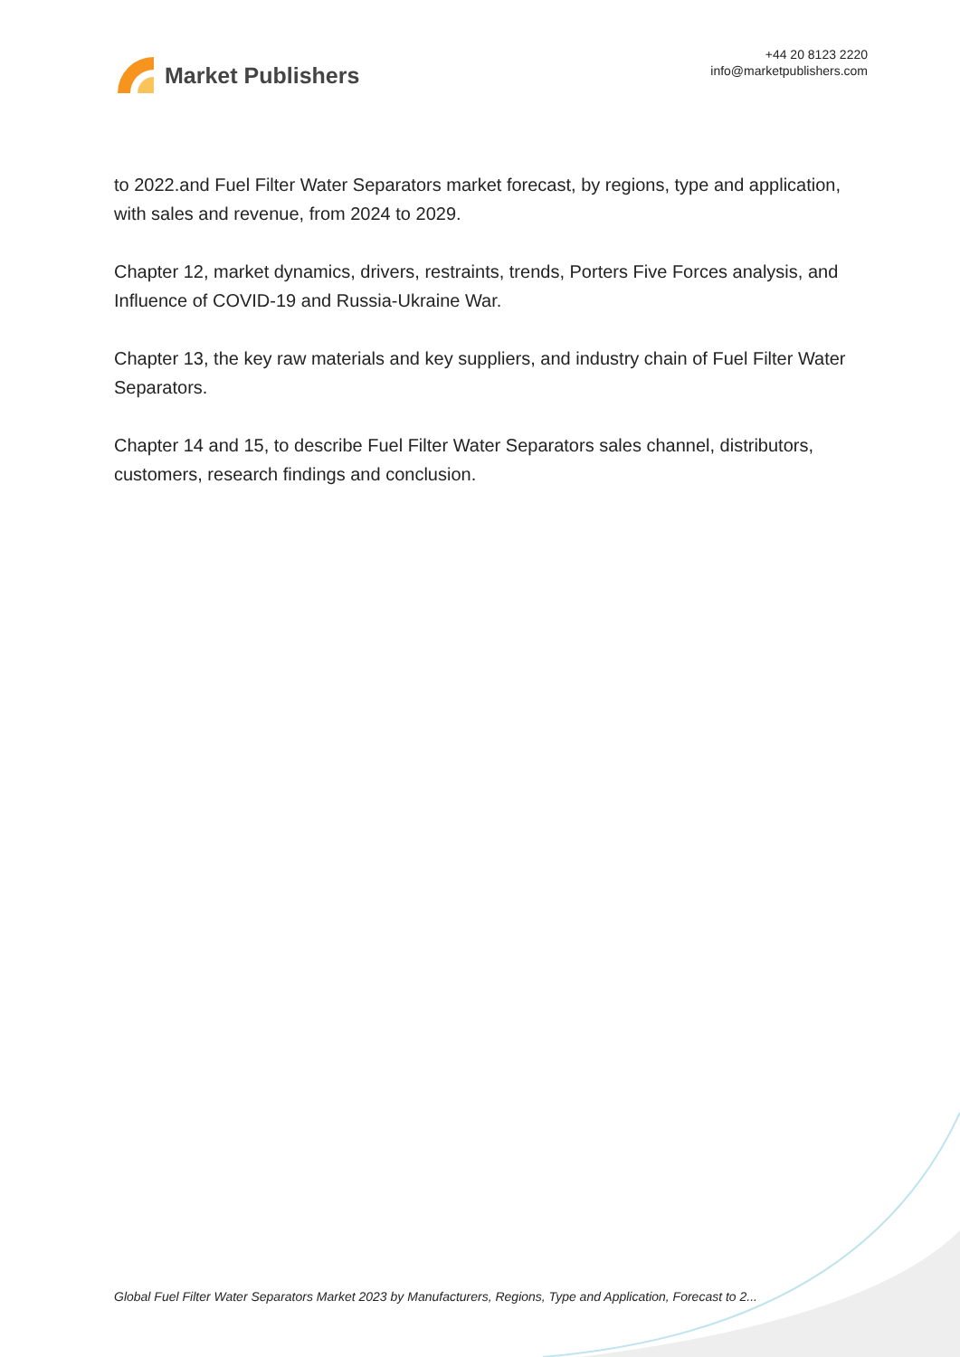Market Publishers
+44 20 8123 2220
info@marketpublishers.com
to 2022.and Fuel Filter Water Separators market forecast, by regions, type and application, with sales and revenue, from 2024 to 2029.
Chapter 12, market dynamics, drivers, restraints, trends, Porters Five Forces analysis, and Influence of COVID-19 and Russia-Ukraine War.
Chapter 13, the key raw materials and key suppliers, and industry chain of Fuel Filter Water Separators.
Chapter 14 and 15, to describe Fuel Filter Water Separators sales channel, distributors, customers, research findings and conclusion.
Global Fuel Filter Water Separators Market 2023 by Manufacturers, Regions, Type and Application, Forecast to 2...